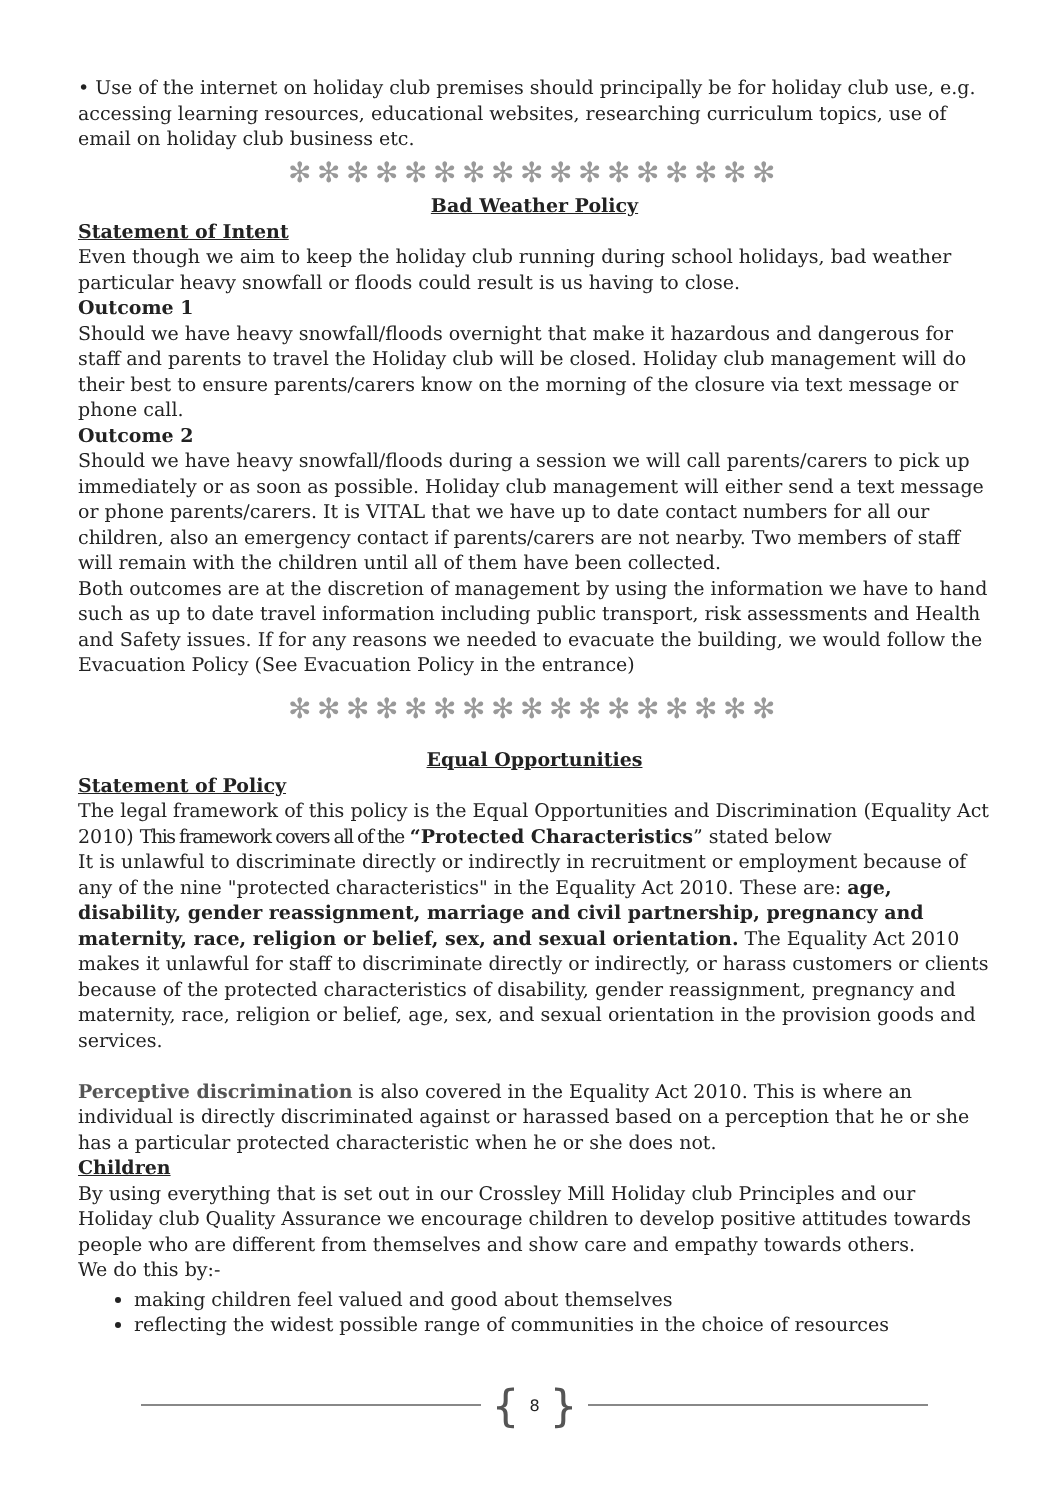• Use of the internet on holiday club premises should principally be for holiday club use, e.g. accessing learning resources, educational websites, researching curriculum topics, use of email on holiday club business etc.
✻✻✻✻✻✻✻✻✻✻✻✻✻✻✻✻✻
Bad Weather Policy
Statement of Intent
Even though we aim to keep the holiday club running during school holidays, bad weather particular heavy snowfall or floods could result is us having to close.
Outcome 1
Should we have heavy snowfall/floods overnight that make it hazardous and dangerous for staff and parents to travel the Holiday club will be closed. Holiday club management will do their best to ensure parents/carers know on the morning of the closure via text message or phone call.
Outcome 2
Should we have heavy snowfall/floods during a session we will call parents/carers to pick up immediately or as soon as possible. Holiday club management will either send a text message or phone parents/carers. It is VITAL that we have up to date contact numbers for all our children, also an emergency contact if parents/carers are not nearby. Two members of staff will remain with the children until all of them have been collected.
Both outcomes are at the discretion of management by using the information we have to hand such as up to date travel information including public transport, risk assessments and Health and Safety issues. If for any reasons we needed to evacuate the building, we would follow the Evacuation Policy (See Evacuation Policy in the entrance)
✻✻✻✻✻✻✻✻✻✻✻✻✻✻✻✻✻
Equal Opportunities
Statement of Policy
The legal framework of this policy is the Equal Opportunities and Discrimination (Equality Act 2010) This framework covers all of the “Protected Characteristics” stated below
It is unlawful to discriminate directly or indirectly in recruitment or employment because of any of the nine "protected characteristics" in the Equality Act 2010. These are: age, disability, gender reassignment, marriage and civil partnership, pregnancy and maternity, race, religion or belief, sex, and sexual orientation. The Equality Act 2010 makes it unlawful for staff to discriminate directly or indirectly, or harass customers or clients because of the protected characteristics of disability, gender reassignment, pregnancy and maternity, race, religion or belief, age, sex, and sexual orientation in the provision goods and services.
Perceptive discrimination is also covered in the Equality Act 2010. This is where an individual is directly discriminated against or harassed based on a perception that he or she has a particular protected characteristic when he or she does not.
Children
By using everything that is set out in our Crossley Mill Holiday club Principles and our Holiday club Quality Assurance we encourage children to develop positive attitudes towards people who are different from themselves and show care and empathy towards others.
We do this by:-
making children feel valued and good about themselves
reflecting the widest possible range of communities in the choice of resources
{ 8 }